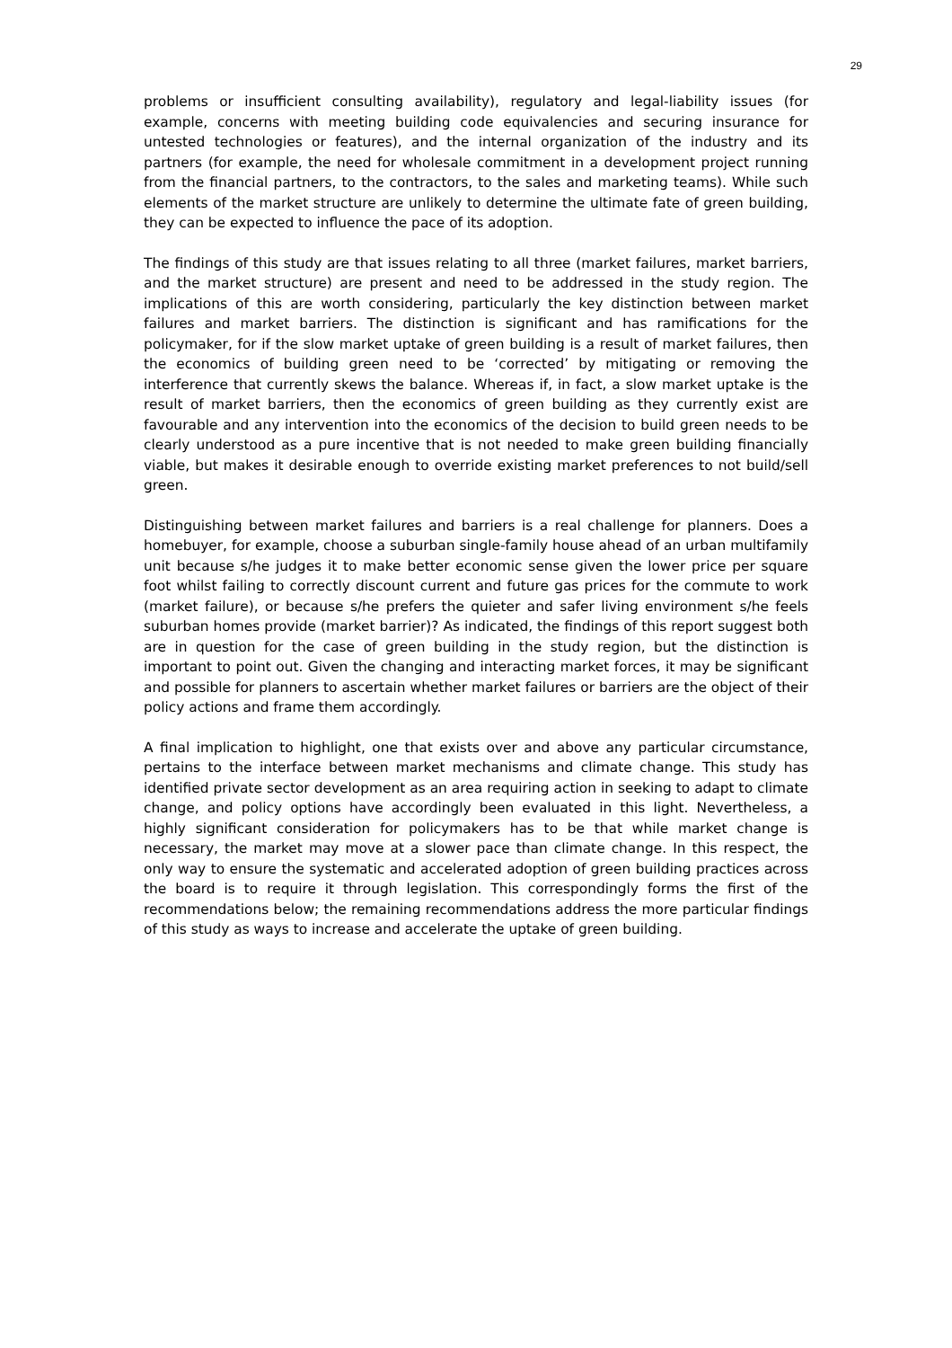29
problems or insufficient consulting availability), regulatory and legal-liability issues (for example, concerns with meeting building code equivalencies and securing insurance for untested technologies or features), and the internal organization of the industry and its partners (for example, the need for wholesale commitment in a development project running from the financial partners, to the contractors, to the sales and marketing teams). While such elements of the market structure are unlikely to determine the ultimate fate of green building, they can be expected to influence the pace of its adoption.
The findings of this study are that issues relating to all three (market failures, market barriers, and the market structure) are present and need to be addressed in the study region. The implications of this are worth considering, particularly the key distinction between market failures and market barriers. The distinction is significant and has ramifications for the policymaker, for if the slow market uptake of green building is a result of market failures, then the economics of building green need to be ‘corrected’ by mitigating or removing the interference that currently skews the balance. Whereas if, in fact, a slow market uptake is the result of market barriers, then the economics of green building as they currently exist are favourable and any intervention into the economics of the decision to build green needs to be clearly understood as a pure incentive that is not needed to make green building financially viable, but makes it desirable enough to override existing market preferences to not build/sell green.
Distinguishing between market failures and barriers is a real challenge for planners. Does a homebuyer, for example, choose a suburban single-family house ahead of an urban multifamily unit because s/he judges it to make better economic sense given the lower price per square foot whilst failing to correctly discount current and future gas prices for the commute to work (market failure), or because s/he prefers the quieter and safer living environment s/he feels suburban homes provide (market barrier)? As indicated, the findings of this report suggest both are in question for the case of green building in the study region, but the distinction is important to point out. Given the changing and interacting market forces, it may be significant and possible for planners to ascertain whether market failures or barriers are the object of their policy actions and frame them accordingly.
A final implication to highlight, one that exists over and above any particular circumstance, pertains to the interface between market mechanisms and climate change. This study has identified private sector development as an area requiring action in seeking to adapt to climate change, and policy options have accordingly been evaluated in this light. Nevertheless, a highly significant consideration for policymakers has to be that while market change is necessary, the market may move at a slower pace than climate change. In this respect, the only way to ensure the systematic and accelerated adoption of green building practices across the board is to require it through legislation. This correspondingly forms the first of the recommendations below; the remaining recommendations address the more particular findings of this study as ways to increase and accelerate the uptake of green building.